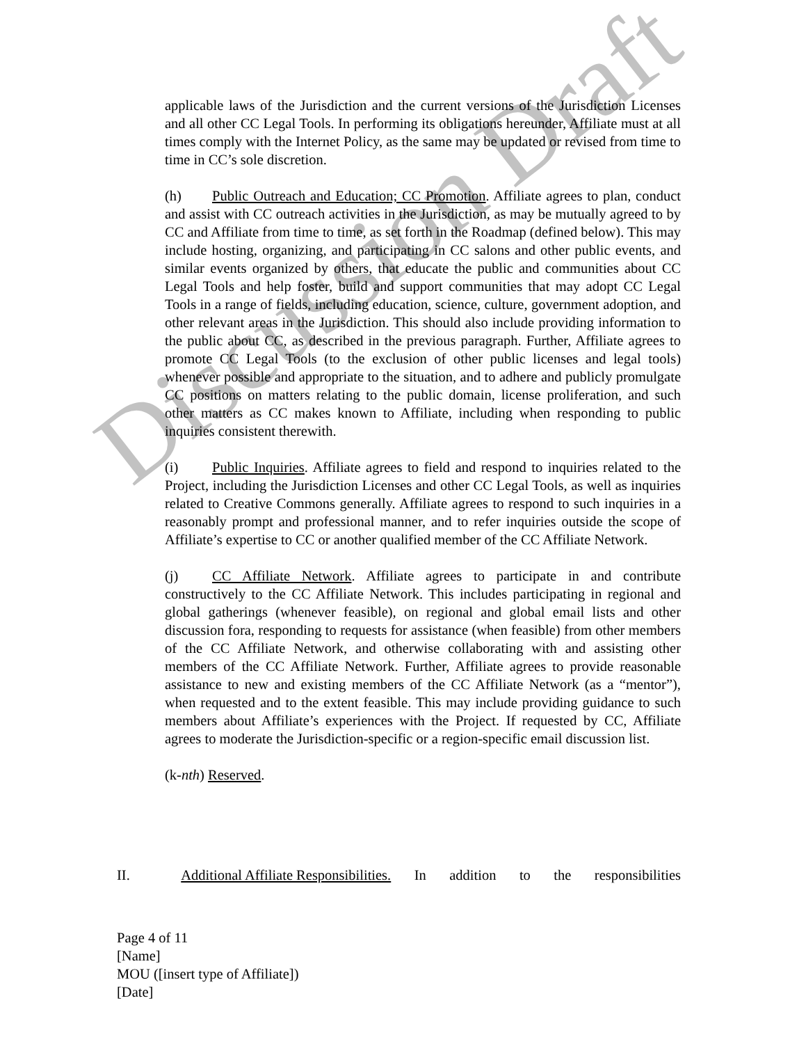Discussion Draft
applicable laws of the Jurisdiction and the current versions of the Jurisdiction Licenses and all other CC Legal Tools. In performing its obligations hereunder, Affiliate must at all times comply with the Internet Policy, as the same may be updated or revised from time to time in CC’s sole discretion.
(h) Public Outreach and Education; CC Promotion. Affiliate agrees to plan, conduct and assist with CC outreach activities in the Jurisdiction, as may be mutually agreed to by CC and Affiliate from time to time, as set forth in the Roadmap (defined below). This may include hosting, organizing, and participating in CC salons and other public events, and similar events organized by others, that educate the public and communities about CC Legal Tools and help foster, build and support communities that may adopt CC Legal Tools in a range of fields, including education, science, culture, government adoption, and other relevant areas in the Jurisdiction. This should also include providing information to the public about CC, as described in the previous paragraph. Further, Affiliate agrees to promote CC Legal Tools (to the exclusion of other public licenses and legal tools) whenever possible and appropriate to the situation, and to adhere and publicly promulgate CC positions on matters relating to the public domain, license proliferation, and such other matters as CC makes known to Affiliate, including when responding to public inquiries consistent therewith.
(i) Public Inquiries. Affiliate agrees to field and respond to inquiries related to the Project, including the Jurisdiction Licenses and other CC Legal Tools, as well as inquiries related to Creative Commons generally. Affiliate agrees to respond to such inquiries in a reasonably prompt and professional manner, and to refer inquiries outside the scope of Affiliate’s expertise to CC or another qualified member of the CC Affiliate Network.
(j) CC Affiliate Network. Affiliate agrees to participate in and contribute constructively to the CC Affiliate Network. This includes participating in regional and global gatherings (whenever feasible), on regional and global email lists and other discussion fora, responding to requests for assistance (when feasible) from other members of the CC Affiliate Network, and otherwise collaborating with and assisting other members of the CC Affiliate Network. Further, Affiliate agrees to provide reasonable assistance to new and existing members of the CC Affiliate Network (as a “mentor”), when requested and to the extent feasible. This may include providing guidance to such members about Affiliate’s experiences with the Project. If requested by CC, Affiliate agrees to moderate the Jurisdiction-specific or a region-specific email discussion list.
(k-nth) Reserved.
II. Additional Affiliate Responsibilities. In addition to the responsibilities
Page 4 of 11
[Name]
MOU ([insert type of Affiliate])
[Date]